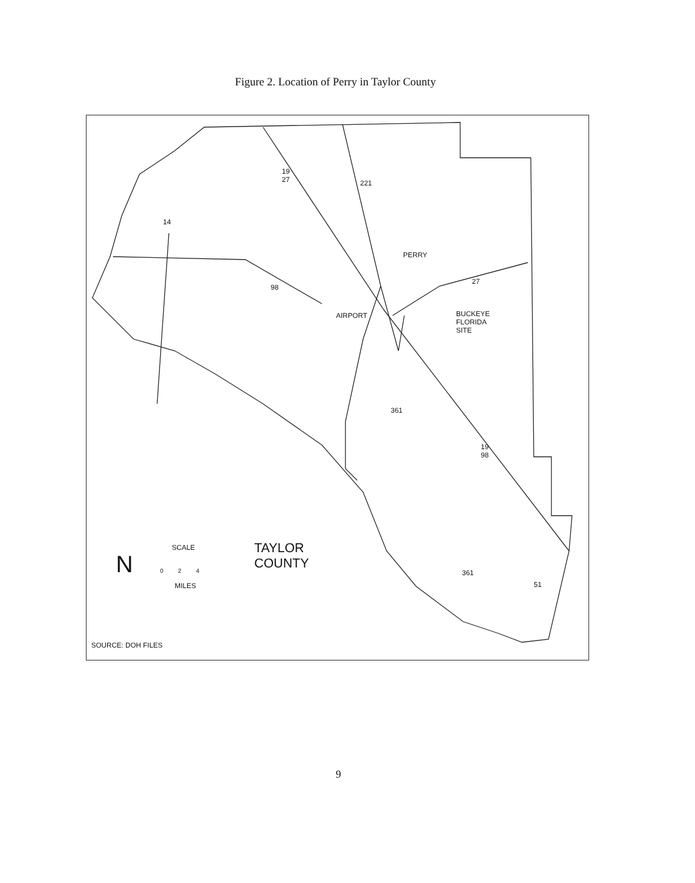Figure 2. Location of Perry in Taylor County
PERRY
AIRPORT
BUCKEYE
FLORIDA
SITE
19
27
221
14
98
27
361
19
98
361
51
N
SCALE
0 2 4
MILES
TAYLOR
COUNTY
SOURCE: DOH FILES
9